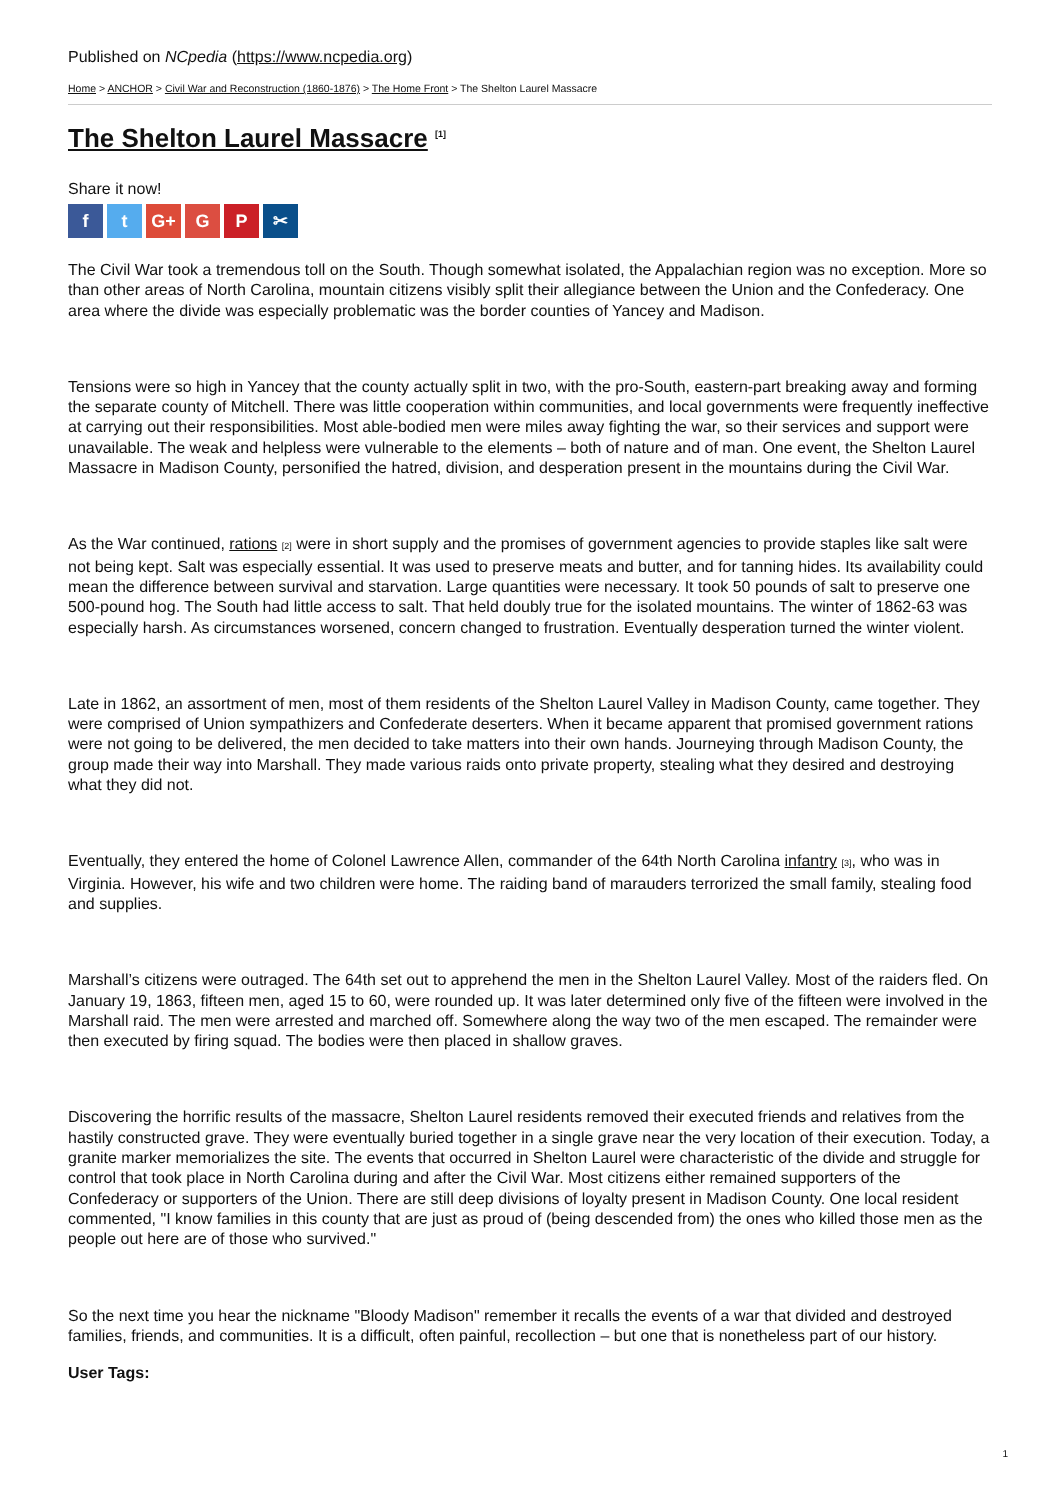Published on NCpedia (https://www.ncpedia.org)
Home > ANCHOR > Civil War and Reconstruction (1860-1876) > The Home Front > The Shelton Laurel Massacre
The Shelton Laurel Massacre <sup>[1]</sup>
Share it now!
ft G+ G P ✂
The Civil War took a tremendous toll on the South. Though somewhat isolated, the Appalachian region was no exception. More so than other areas of North Carolina, mountain citizens visibly split their allegiance between the Union and the Confederacy. One area where the divide was especially problematic was the border counties of Yancey and Madison.
Tensions were so high in Yancey that the county actually split in two, with the pro-South, eastern-part breaking away and forming the separate county of Mitchell. There was little cooperation within communities, and local governments were frequently ineffective at carrying out their responsibilities. Most able-bodied men were miles away fighting the war, so their services and support were unavailable. The weak and helpless were vulnerable to the elements – both of nature and of man. One event, the Shelton Laurel Massacre in Madison County, personified the hatred, division, and desperation present in the mountains during the Civil War.
As the War continued, rations [2] were in short supply and the promises of government agencies to provide staples like salt were not being kept. Salt was especially essential. It was used to preserve meats and butter, and for tanning hides. Its availability could mean the difference between survival and starvation. Large quantities were necessary. It took 50 pounds of salt to preserve one 500-pound hog. The South had little access to salt. That held doubly true for the isolated mountains. The winter of 1862-63 was especially harsh. As circumstances worsened, concern changed to frustration. Eventually desperation turned the winter violent.
Late in 1862, an assortment of men, most of them residents of the Shelton Laurel Valley in Madison County, came together. They were comprised of Union sympathizers and Confederate deserters. When it became apparent that promised government rations were not going to be delivered, the men decided to take matters into their own hands. Journeying through Madison County, the group made their way into Marshall. They made various raids onto private property, stealing what they desired and destroying what they did not.
Eventually, they entered the home of Colonel Lawrence Allen, commander of the 64th North Carolina infantry [3], who was in Virginia. However, his wife and two children were home. The raiding band of marauders terrorized the small family, stealing food and supplies.
Marshall’s citizens were outraged. The 64th set out to apprehend the men in the Shelton Laurel Valley. Most of the raiders fled. On January 19, 1863, fifteen men, aged 15 to 60, were rounded up. It was later determined only five of the fifteen were involved in the Marshall raid. The men were arrested and marched off. Somewhere along the way two of the men escaped. The remainder were then executed by firing squad. The bodies were then placed in shallow graves.
Discovering the horrific results of the massacre, Shelton Laurel residents removed their executed friends and relatives from the hastily constructed grave. They were eventually buried together in a single grave near the very location of their execution. Today, a granite marker memorializes the site. The events that occurred in Shelton Laurel were characteristic of the divide and struggle for control that took place in North Carolina during and after the Civil War. Most citizens either remained supporters of the Confederacy or supporters of the Union. There are still deep divisions of loyalty present in Madison County. One local resident commented, "I know families in this county that are just as proud of (being descended from) the ones who killed those men as the people out here are of those who survived."
So the next time you hear the nickname "Bloody Madison" remember it recalls the events of a war that divided and destroyed families, friends, and communities. It is a difficult, often painful, recollection – but one that is nonetheless part of our history.
User Tags:
1